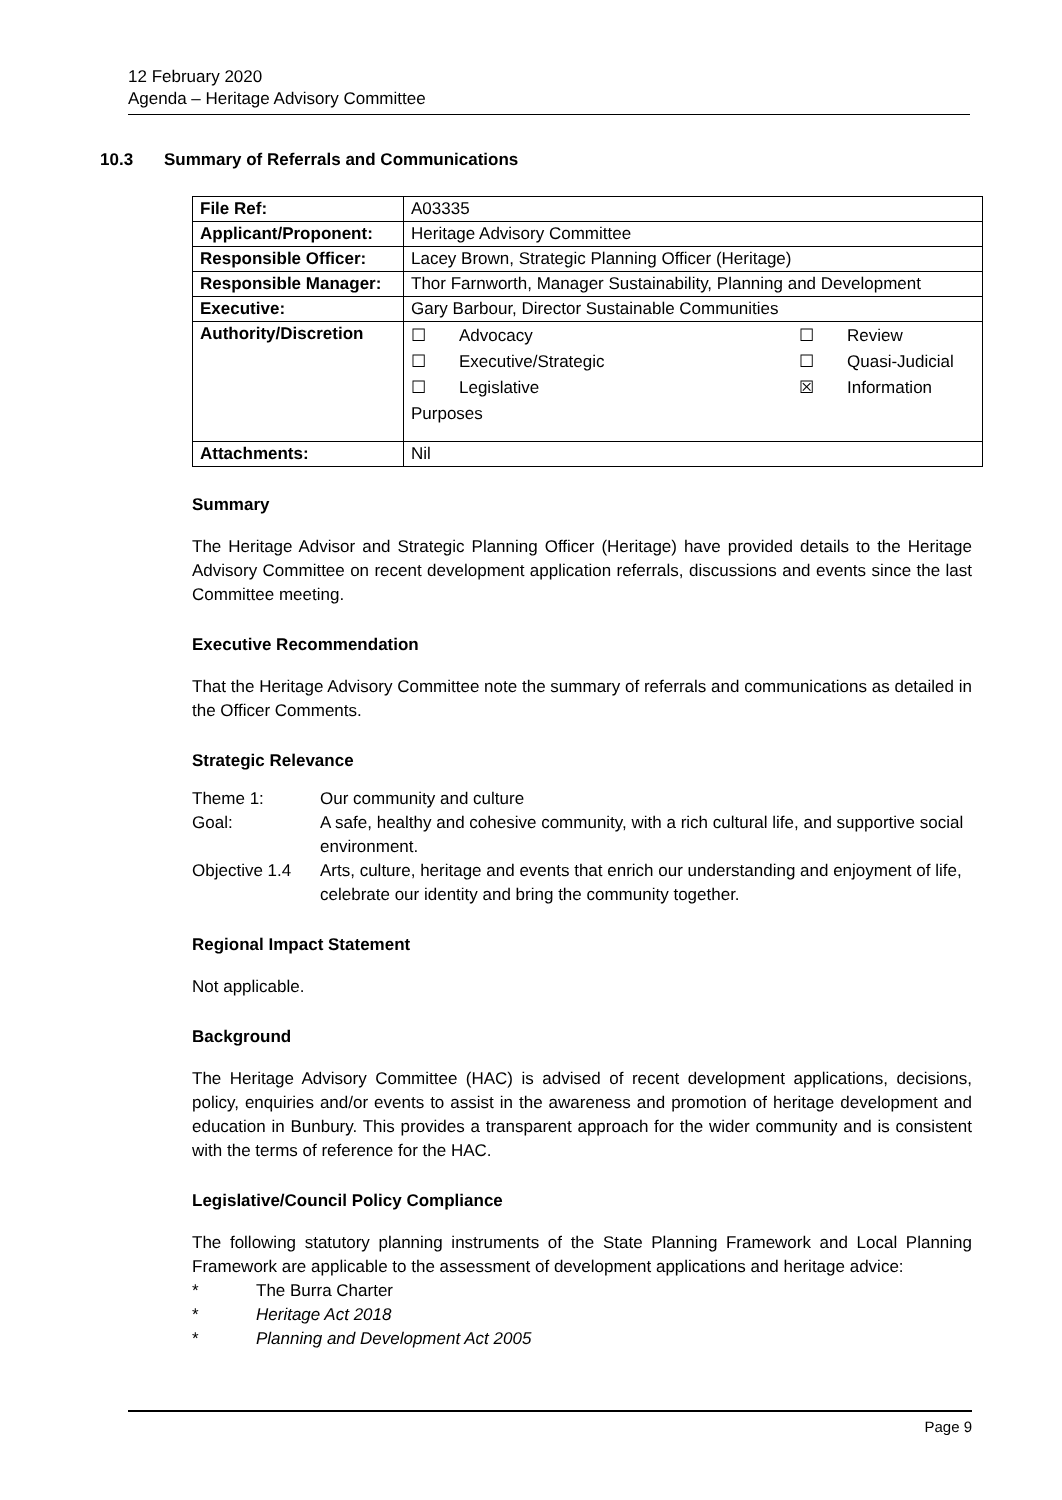12 February 2020
Agenda – Heritage Advisory Committee
10.3 Summary of Referrals and Communications
| File Ref: | A03335 |
| Applicant/Proponent: | Heritage Advisory Committee |
| Responsible Officer: | Lacey Brown, Strategic Planning Officer (Heritage) |
| Responsible Manager: | Thor Farnworth, Manager Sustainability, Planning and Development |
| Executive: | Gary Barbour, Director Sustainable Communities |
| Authority/Discretion | ☐ Advocacy ☐ Review ☐ Executive/Strategic ☐ Quasi-Judicial ☐ Legislative ☒ Information Purposes |
| Attachments: | Nil |
Summary
The Heritage Advisor and Strategic Planning Officer (Heritage) have provided details to the Heritage Advisory Committee on recent development application referrals, discussions and events since the last Committee meeting.
Executive Recommendation
That the Heritage Advisory Committee note the summary of referrals and communications as detailed in the Officer Comments.
Strategic Relevance
| Theme 1: | Our community and culture |
| Goal: | A safe, healthy and cohesive community, with a rich cultural life, and supportive social environment. |
| Objective 1.4 | Arts, culture, heritage and events that enrich our understanding and enjoyment of life, celebrate our identity and bring the community together. |
Regional Impact Statement
Not applicable.
Background
The Heritage Advisory Committee (HAC) is advised of recent development applications, decisions, policy, enquiries and/or events to assist in the awareness and promotion of heritage development and education in Bunbury. This provides a transparent approach for the wider community and is consistent with the terms of reference for the HAC.
Legislative/Council Policy Compliance
The following statutory planning instruments of the State Planning Framework and Local Planning Framework are applicable to the assessment of development applications and heritage advice:
* The Burra Charter
* Heritage Act 2018
* Planning and Development Act 2005
Page 9